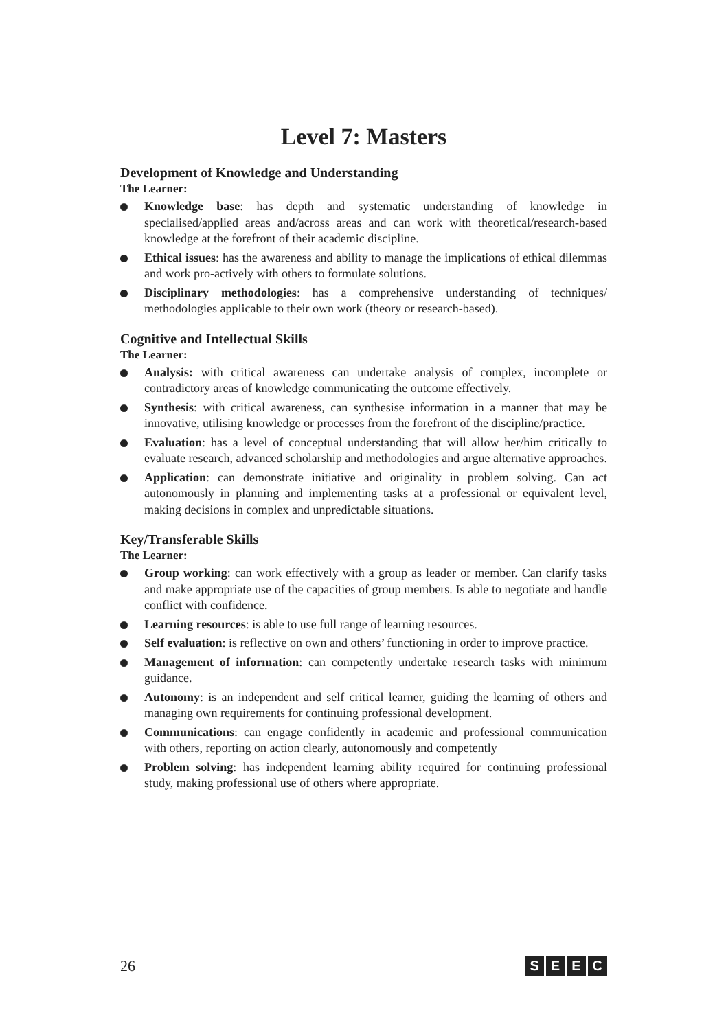Level 7: Masters
Development of Knowledge and Understanding
The Learner:
Knowledge base: has depth and systematic understanding of knowledge in specialised/applied areas and/across areas and can work with theoretical/research-based knowledge at the forefront of their academic discipline.
Ethical issues: has the awareness and ability to manage the implications of ethical dilemmas and work pro-actively with others to formulate solutions.
Disciplinary methodologies: has a comprehensive understanding of techniques/ methodologies applicable to their own work (theory or research-based).
Cognitive and Intellectual Skills
The Learner:
Analysis: with critical awareness can undertake analysis of complex, incomplete or contradictory areas of knowledge communicating the outcome effectively.
Synthesis: with critical awareness, can synthesise information in a manner that may be innovative, utilising knowledge or processes from the forefront of the discipline/practice.
Evaluation: has a level of conceptual understanding that will allow her/him critically to evaluate research, advanced scholarship and methodologies and argue alternative approaches.
Application: can demonstrate initiative and originality in problem solving. Can act autonomously in planning and implementing tasks at a professional or equivalent level, making decisions in complex and unpredictable situations.
Key/Transferable Skills
The Learner:
Group working: can work effectively with a group as leader or member. Can clarify tasks and make appropriate use of the capacities of group members. Is able to negotiate and handle conflict with confidence.
Learning resources: is able to use full range of learning resources.
Self evaluation: is reflective on own and others’ functioning in order to improve practice.
Management of information: can competently undertake research tasks with minimum guidance.
Autonomy: is an independent and self critical learner, guiding the learning of others and managing own requirements for continuing professional development.
Communications: can engage confidently in academic and professional communication with others, reporting on action clearly, autonomously and competently
Problem solving: has independent learning ability required for continuing professional study, making professional use of others where appropriate.
26
SEEC